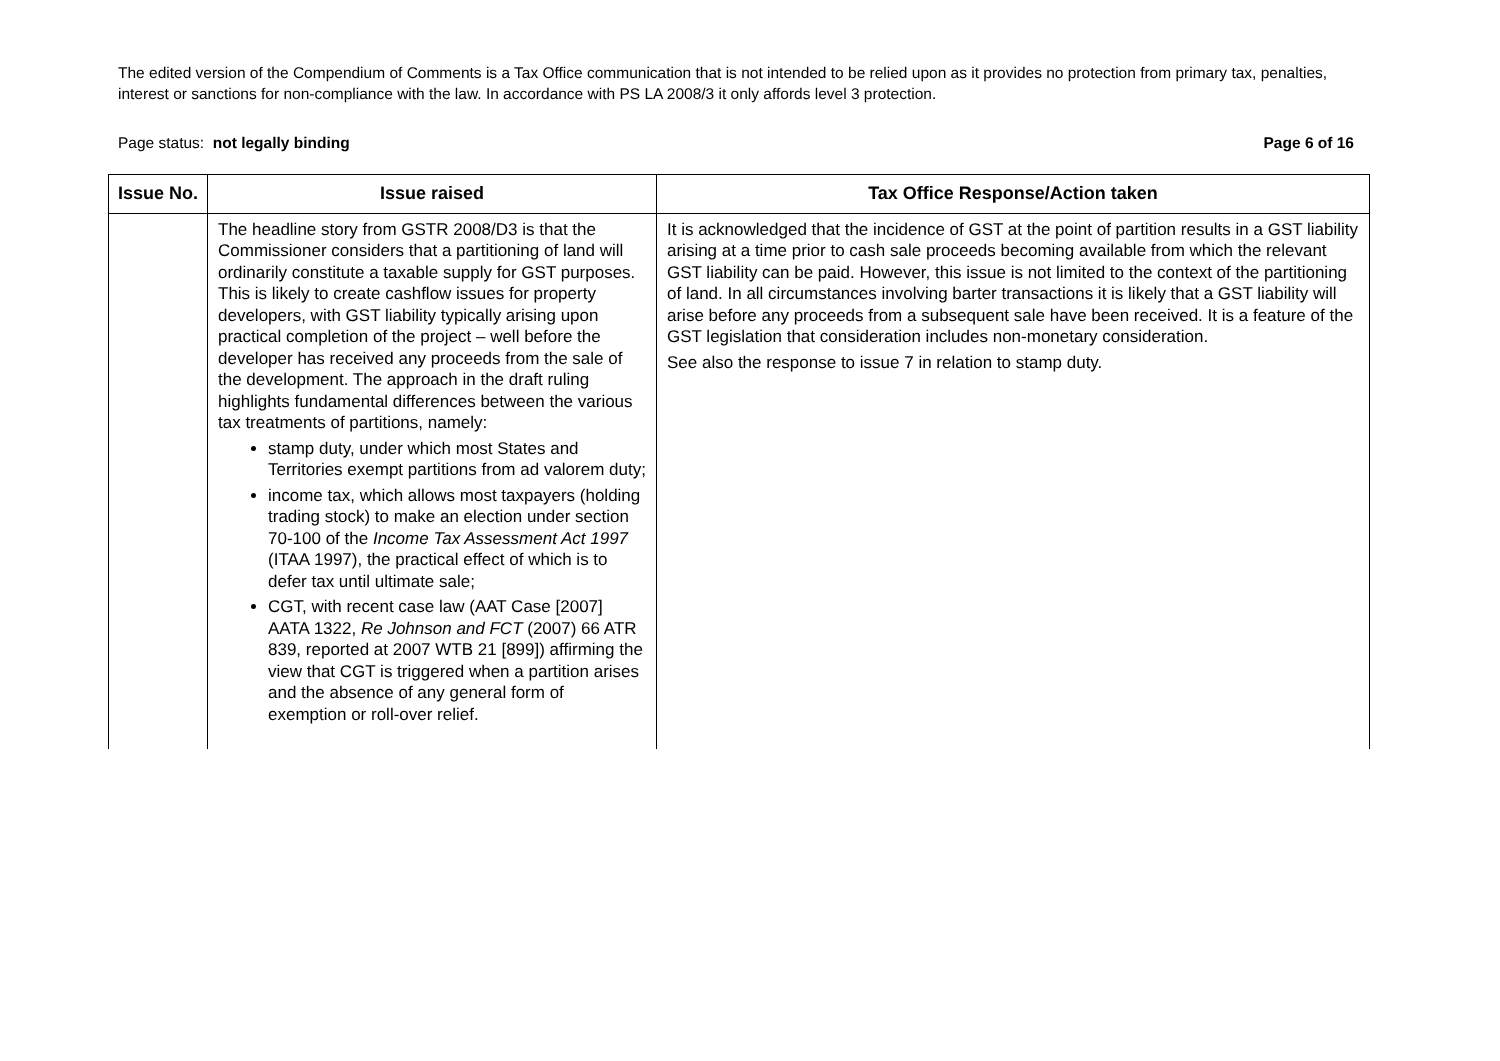The edited version of the Compendium of Comments is a Tax Office communication that is not intended to be relied upon as it provides no protection from primary tax, penalties, interest or sanctions for non-compliance with the law. In accordance with PS LA 2008/3 it only affords level 3 protection.
Page status: not legally binding Page 6 of 16
| Issue No. | Issue raised | Tax Office Response/Action taken |
| --- | --- | --- |
| | The headline story from GSTR 2008/D3 is that the Commissioner considers that a partitioning of land will ordinarily constitute a taxable supply for GST purposes. This is likely to create cashflow issues for property developers, with GST liability typically arising upon practical completion of the project – well before the developer has received any proceeds from the sale of the development. The approach in the draft ruling highlights fundamental differences between the various tax treatments of partitions, namely: stamp duty, under which most States and Territories exempt partitions from ad valorem duty; income tax, which allows most taxpayers (holding trading stock) to make an election under section 70-100 of the Income Tax Assessment Act 1997 (ITAA 1997), the practical effect of which is to defer tax until ultimate sale; CGT, with recent case law (AAT Case [2007] AATA 1322, Re Johnson and FCT (2007) 66 ATR 839, reported at 2007 WTB 21 [899]) affirming the view that CGT is triggered when a partition arises and the absence of any general form of exemption or roll-over relief. | It is acknowledged that the incidence of GST at the point of partition results in a GST liability arising at a time prior to cash sale proceeds becoming available from which the relevant GST liability can be paid. However, this issue is not limited to the context of the partitioning of land. In all circumstances involving barter transactions it is likely that a GST liability will arise before any proceeds from a subsequent sale have been received. It is a feature of the GST legislation that consideration includes non-monetary consideration. See also the response to issue 7 in relation to stamp duty. |